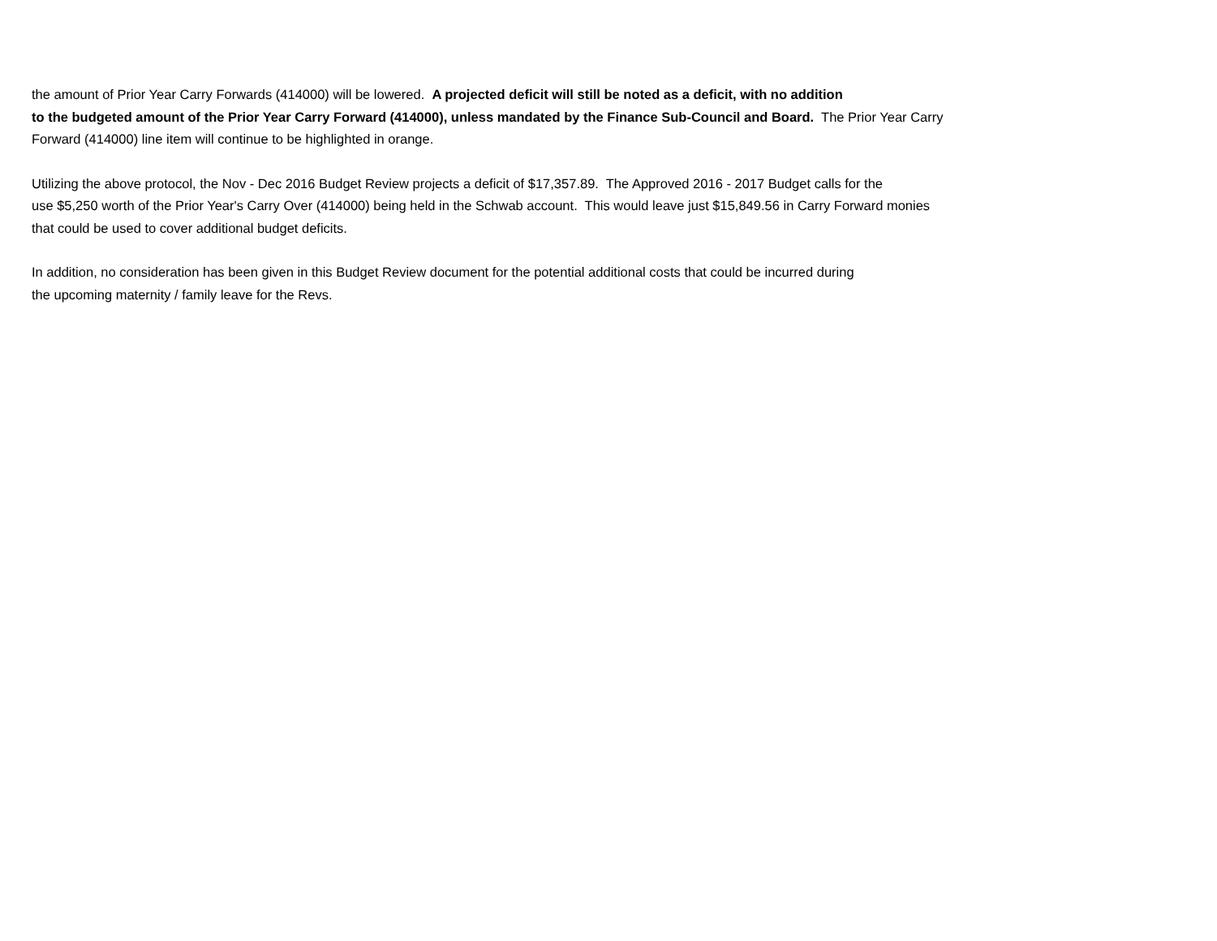the amount of Prior Year Carry Forwards (414000) will be lowered. A projected deficit will still be noted as a deficit, with no addition
to the budgeted amount of the Prior Year Carry Forward (414000), unless mandated by the Finance Sub-Council and Board. The Prior Year Carry
Forward (414000) line item will continue to be highlighted in orange.
Utilizing the above protocol, the Nov - Dec 2016 Budget Review projects a deficit of $17,357.89. The Approved 2016 - 2017 Budget calls for the
use $5,250 worth of the Prior Year's Carry Over (414000) being held in the Schwab account. This would leave just $15,849.56 in Carry Forward monies
that could be used to cover additional budget deficits.
In addition, no consideration has been given in this Budget Review document for the potential additional costs that could be incurred during
the upcoming maternity / family leave for the Revs.